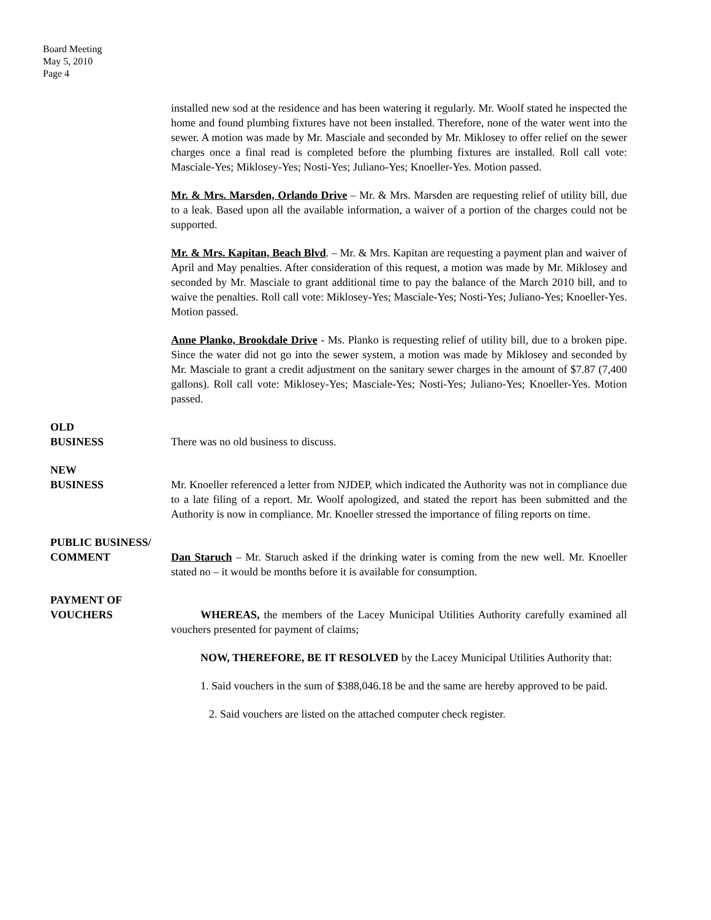Board Meeting
May 5, 2010
Page 4
installed new sod at the residence and has been watering it regularly. Mr. Woolf stated he inspected the home and found plumbing fixtures have not been installed. Therefore, none of the water went into the sewer. A motion was made by Mr. Masciale and seconded by Mr. Miklosey to offer relief on the sewer charges once a final read is completed before the plumbing fixtures are installed. Roll call vote: Masciale-Yes; Miklosey-Yes; Nosti-Yes; Juliano-Yes; Knoeller-Yes. Motion passed.
Mr. & Mrs. Marsden, Orlando Drive – Mr. & Mrs. Marsden are requesting relief of utility bill, due to a leak. Based upon all the available information, a waiver of a portion of the charges could not be supported.
Mr. & Mrs. Kapitan, Beach Blvd. – Mr. & Mrs. Kapitan are requesting a payment plan and waiver of April and May penalties. After consideration of this request, a motion was made by Mr. Miklosey and seconded by Mr. Masciale to grant additional time to pay the balance of the March 2010 bill, and to waive the penalties. Roll call vote: Miklosey-Yes; Masciale-Yes; Nosti-Yes; Juliano-Yes; Knoeller-Yes. Motion passed.
Anne Planko, Brookdale Drive - Ms. Planko is requesting relief of utility bill, due to a broken pipe. Since the water did not go into the sewer system, a motion was made by Miklosey and seconded by Mr. Masciale to grant a credit adjustment on the sanitary sewer charges in the amount of $7.87 (7,400 gallons). Roll call vote: Miklosey-Yes; Masciale-Yes; Nosti-Yes; Juliano-Yes; Knoeller-Yes. Motion passed.
OLD
BUSINESS
There was no old business to discuss.
NEW
BUSINESS
Mr. Knoeller referenced a letter from NJDEP, which indicated the Authority was not in compliance due to a late filing of a report. Mr. Woolf apologized, and stated the report has been submitted and the Authority is now in compliance. Mr. Knoeller stressed the importance of filing reports on time.
PUBLIC BUSINESS/
COMMENT
Dan Staruch – Mr. Staruch asked if the drinking water is coming from the new well. Mr. Knoeller stated no – it would be months before it is available for consumption.
PAYMENT OF
VOUCHERS
WHEREAS, the members of the Lacey Municipal Utilities Authority carefully examined all vouchers presented for payment of claims;
NOW, THEREFORE, BE IT RESOLVED by the Lacey Municipal Utilities Authority that:
1. Said vouchers in the sum of $388,046.18 be and the same are hereby approved to be paid.
2. Said vouchers are listed on the attached computer check register.